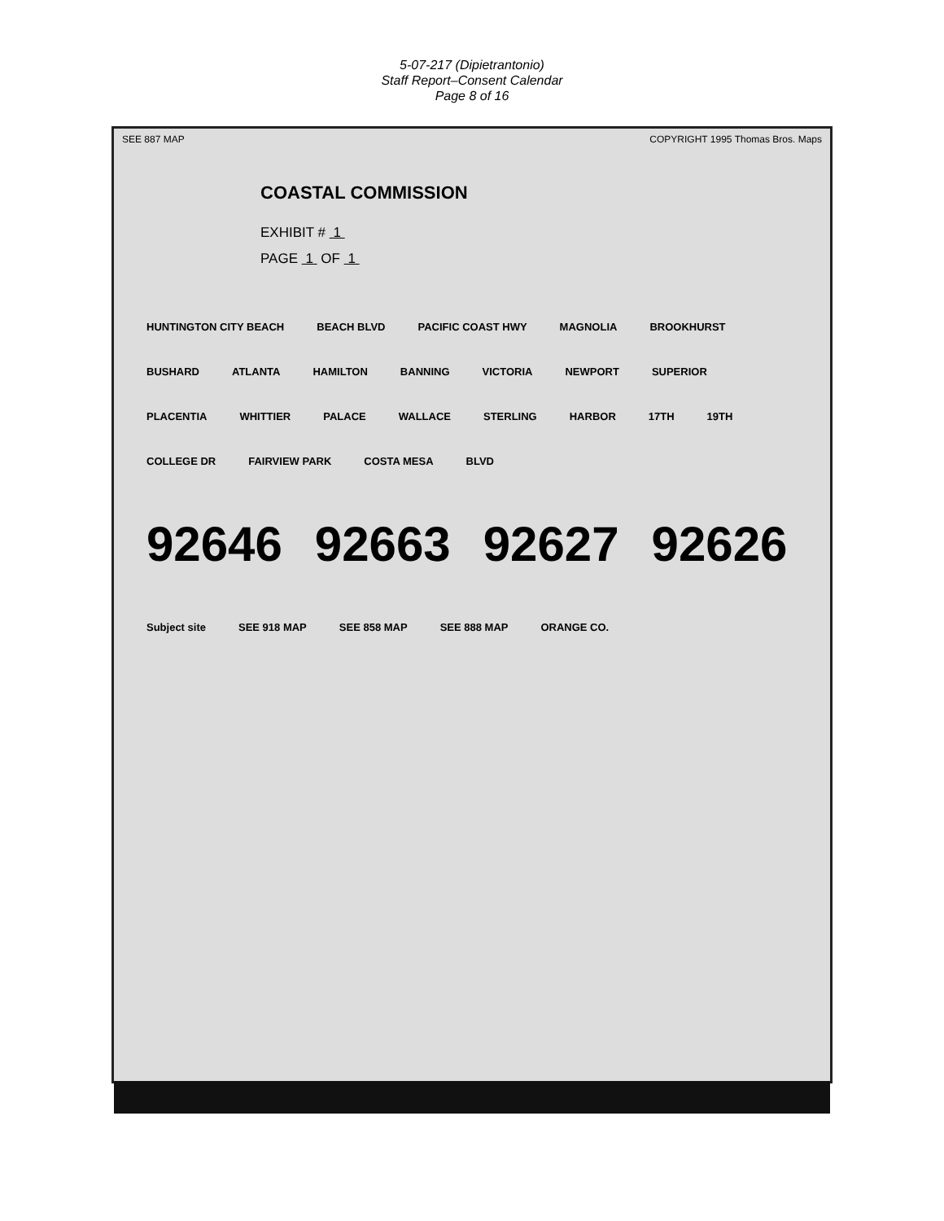5-07-217 (Dipietrantonio)
Staff Report–Consent Calendar
Page 8 of 16
SEE 887 MAP COPYRIGHT 1995 Thomas Bros. Maps
COASTAL COMMISSION
EXHIBIT # 1
PAGE 1 OF 1
HUNTINGTON CITY BEACH BEACH BLVD PACIFIC COAST HWY MAGNOLIA BROOKHURST BUSHARD ATLANTA HAMILTON BANNING VICTORIA NEWPORT SUPERIOR PLACENTIA WHITTIER PALACE WALLACE STERLING HARBOR 17TH 19TH COLLEGE DR FAIRVIEW PARK COSTA MESA BLVD
92646 92663 92627 92626
Subject site SEE 918 MAP SEE 858 MAP SEE 888 MAP ORANGE CO.